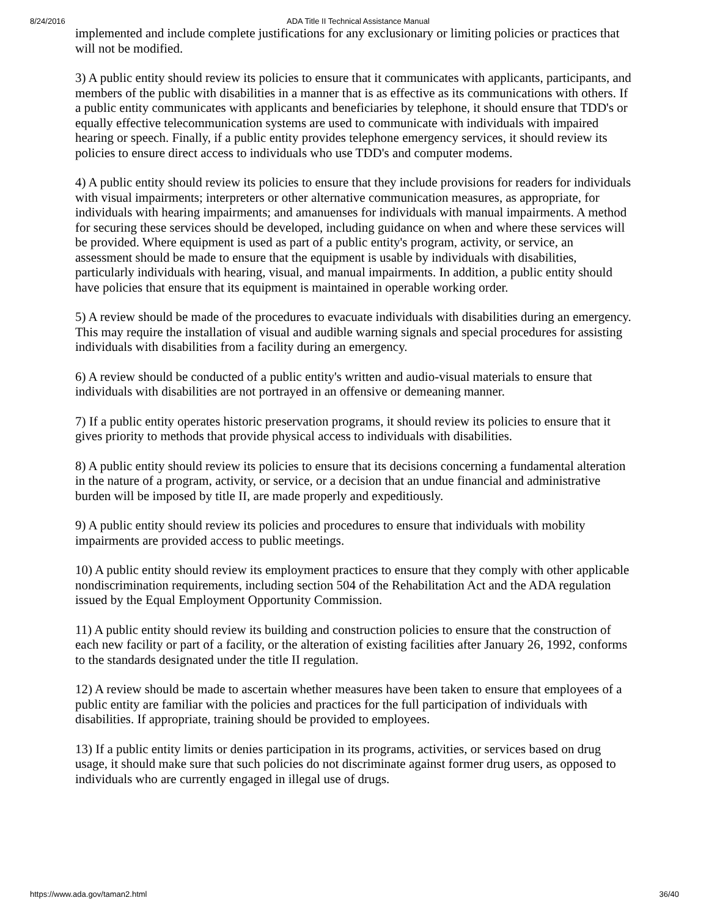8/24/2016 ADA Title II Technical Assistance Manual
implemented and include complete justifications for any exclusionary or limiting policies or practices that will not be modified.
3) A public entity should review its policies to ensure that it communicates with applicants, participants, and members of the public with disabilities in a manner that is as effective as its communications with others. If a public entity communicates with applicants and beneficiaries by telephone, it should ensure that TDD's or equally effective telecommunication systems are used to communicate with individuals with impaired hearing or speech. Finally, if a public entity provides telephone emergency services, it should review its policies to ensure direct access to individuals who use TDD's and computer modems.
4) A public entity should review its policies to ensure that they include provisions for readers for individuals with visual impairments; interpreters or other alternative communication measures, as appropriate, for individuals with hearing impairments; and amanuenses for individuals with manual impairments. A method for securing these services should be developed, including guidance on when and where these services will be provided. Where equipment is used as part of a public entity's program, activity, or service, an assessment should be made to ensure that the equipment is usable by individuals with disabilities, particularly individuals with hearing, visual, and manual impairments. In addition, a public entity should have policies that ensure that its equipment is maintained in operable working order.
5) A review should be made of the procedures to evacuate individuals with disabilities during an emergency. This may require the installation of visual and audible warning signals and special procedures for assisting individuals with disabilities from a facility during an emergency.
6) A review should be conducted of a public entity's written and audio-visual materials to ensure that individuals with disabilities are not portrayed in an offensive or demeaning manner.
7) If a public entity operates historic preservation programs, it should review its policies to ensure that it gives priority to methods that provide physical access to individuals with disabilities.
8) A public entity should review its policies to ensure that its decisions concerning a fundamental alteration in the nature of a program, activity, or service, or a decision that an undue financial and administrative burden will be imposed by title II, are made properly and expeditiously.
9) A public entity should review its policies and procedures to ensure that individuals with mobility impairments are provided access to public meetings.
10) A public entity should review its employment practices to ensure that they comply with other applicable nondiscrimination requirements, including section 504 of the Rehabilitation Act and the ADA regulation issued by the Equal Employment Opportunity Commission.
11) A public entity should review its building and construction policies to ensure that the construction of each new facility or part of a facility, or the alteration of existing facilities after January 26, 1992, conforms to the standards designated under the title II regulation.
12) A review should be made to ascertain whether measures have been taken to ensure that employees of a public entity are familiar with the policies and practices for the full participation of individuals with disabilities. If appropriate, training should be provided to employees.
13) If a public entity limits or denies participation in its programs, activities, or services based on drug usage, it should make sure that such policies do not discriminate against former drug users, as opposed to individuals who are currently engaged in illegal use of drugs.
https://www.ada.gov/taman2.html 36/40